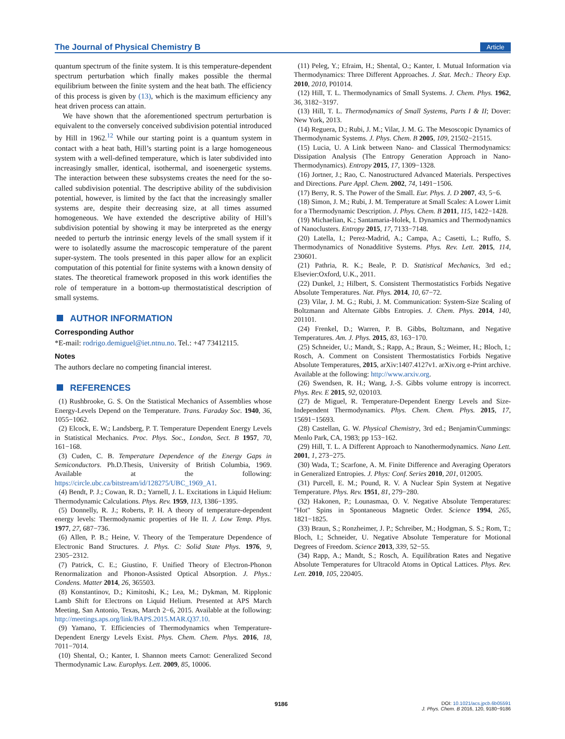The Journal of Physical Chemistry B Article
quantum spectrum of the finite system. It is this temperature-dependent spectrum perturbation which finally makes possible the thermal equilibrium between the finite system and the heat bath. The efficiency of this process is given by (13), which is the maximum efficiency any heat driven process can attain.
We have shown that the aforementioned spectrum perturbation is equivalent to the conversely conceived subdivision potential introduced by Hill in 1962.<sup>12</sup> While our starting point is a quantum system in contact with a heat bath, Hill’s starting point is a large homogeneous system with a well-defined temperature, which is later subdivided into increasingly smaller, identical, isothermal, and isoenergetic systems. The interaction between these subsystems creates the need for the so-called subdivision potential. The descriptive ability of the subdivision potential, however, is limited by the fact that the increasingly smaller systems are, despite their decreasing size, at all times assumed homogeneous. We have extended the descriptive ability of Hill’s subdivision potential by showing it may be interpreted as the energy needed to perturb the intrinsic energy levels of the small system if it were to isolatedly assume the macroscopic temperature of the parent super-system. The tools presented in this paper allow for an explicit computation of this potential for finite systems with a known density of states. The theoretical framework proposed in this work identifies the role of temperature in a bottom-up thermostatistical description of small systems.
AUTHOR INFORMATION
Corresponding Author
*E-mail: rodrigo.demiguel@iet.ntnu.no. Tel.: +47 73412115.
Notes
The authors declare no competing financial interest.
REFERENCES
(1) Rushbrooke, G. S. On the Statistical Mechanics of Assemblies whose Energy-Levels Depend on the Temperature. Trans. Faraday Soc. 1940, 36, 1055−1062.
(2) Elcock, E. W.; Landsberg, P. T. Temperature Dependent Energy Levels in Statistical Mechanics. Proc. Phys. Soc., London, Sect. B 1957, 70, 161−168.
(3) Cuden, C. B. Temperature Dependence of the Energy Gaps in Semiconductors. Ph.D.Thesis, University of British Columbia, 1969. Available at the following: https://circle.ubc.ca/bitstream/id/128275/UBC_1969_A1.
(4) Bendt, P. J.; Cowan, R. D.; Yarnell, J. L. Excitations in Liquid Helium: Thermodynamic Calculations. Phys. Rev. 1959, 113, 1386−1395.
(5) Donnelly, R. J.; Roberts, P. H. A theory of temperature-dependent energy levels: Thermodynamic properties of He II. J. Low Temp. Phys. 1977, 27, 687−736.
(6) Allen, P. B.; Heine, V. Theory of the Temperature Dependence of Electronic Band Structures. J. Phys. C: Solid State Phys. 1976, 9, 2305−2312.
(7) Patrick, C. E.; Giustino, F. Unified Theory of Electron-Phonon Renormalization and Phonon-Assisted Optical Absorption. J. Phys.: Condens. Matter 2014, 26, 365503.
(8) Konstantinov, D.; Kimitoshi, K.; Lea, M.; Dykman, M. Ripplonic Lamb Shift for Electrons on Liquid Helium. Presented at APS March Meeting, San Antonio, Texas, March 2−6, 2015. Available at the following: http://meetings.aps.org/link/BAPS.2015.MAR.Q37.10.
(9) Yamano, T. Efficiencies of Thermodynamics when Temperature-Dependent Energy Levels Exist. Phys. Chem. Chem. Phys. 2016, 18, 7011−7014.
(10) Shental, O.; Kanter, I. Shannon meets Carnot: Generalized Second Thermodynamic Law. Europhys. Lett. 2009, 85, 10006.
(11) Peleg, Y.; Efraim, H.; Shental, O.; Kanter, I. Mutual Information via Thermodynamics: Three Different Approaches. J. Stat. Mech.: Theory Exp. 2010, 2010, P01014.
(12) Hill, T. L. Thermodynamics of Small Systems. J. Chem. Phys. 1962, 36, 3182−3197.
(13) Hill, T. L. Thermodynamics of Small Systems, Parts I & II; Dover: New York, 2013.
(14) Reguera, D.; Rubi, J. M.; Vilar, J. M. G. The Mesoscopic Dynamics of Thermodynamic Systems. J. Phys. Chem. B 2005, 109, 21502−21515.
(15) Lucia, U. A Link between Nano- and Classical Thermodynamics: Dissipation Analysis (The Entropy Generation Approach in Nano-Thermodynamics). Entropy 2015, 17, 1309−1328.
(16) Jortner, J.; Rao, C. Nanostructured Advanced Materials. Perspectives and Directions. Pure Appl. Chem. 2002, 74, 1491−1506.
(17) Berry, R. S. The Power of the Small. Eur. Phys. J. D 2007, 43, 5−6.
(18) Simon, J. M.; Rubi, J. M. Temperature at Small Scales: A Lower Limit for a Thermodynamic Description. J. Phys. Chem. B 2011, 115, 1422−1428.
(19) Michaelian, K.; Santamaria-Holek, I. Dynamics and Thermodynamics of Nanoclusters. Entropy 2015, 17, 7133−7148.
(20) Latella, I.; Perez-Madrid, A.; Campa, A.; Casetti, L.; Ruffo, S. Thermodynamics of Nonadditive Systems. Phys. Rev. Lett. 2015, 114, 230601.
(21) Pathria, R. K.; Beale, P. D. Statistical Mechanics, 3rd ed.; Elsevier:Oxford, U.K., 2011.
(22) Dunkel, J.; Hilbert, S. Consistent Thermostatistics Forbids Negative Absolute Temperatures. Nat. Phys. 2014, 10, 67−72.
(23) Vilar, J. M. G.; Rubi, J. M. Communication: System-Size Scaling of Boltzmann and Alternate Gibbs Entropies. J. Chem. Phys. 2014, 140, 201101.
(24) Frenkel, D.; Warren, P. B. Gibbs, Boltzmann, and Negative Temperatures. Am. J. Phys. 2015, 83, 163−170.
(25) Schneider, U.; Mandt, S.; Rapp, A.; Braun, S.; Weimer, H.; Bloch, I.; Rosch, A. Comment on Consistent Thermostatistics Forbids Negative Absolute Temperatures, 2015, arXiv:1407.4127v1. arXiv.org e-Print archive. Available at the following: http://www.arxiv.org.
(26) Swendsen, R. H.; Wang, J.-S. Gibbs volume entropy is incorrect. Phys. Rev. E 2015, 92, 020103.
(27) de Miguel, R. Temperature-Dependent Energy Levels and Size-Independent Thermodynamics. Phys. Chem. Chem. Phys. 2015, 17, 15691−15693.
(28) Castellan, G. W. Physical Chemistry, 3rd ed.; Benjamin/Cummings: Menlo Park, CA, 1983; pp 153−162.
(29) Hill, T. L. A Different Approach to Nanothermodynamics. Nano Lett. 2001, 1, 273−275.
(30) Wada, T.; Scarfone, A. M. Finite Difference and Averaging Operators in Generalized Entropies. J. Phys: Conf. Series 2010, 201, 012005.
(31) Purcell, E. M.; Pound, R. V. A Nuclear Spin System at Negative Temperature. Phys. Rev. 1951, 81, 279−280.
(32) Hakonen, P.; Lounasmaa, O. V. Negative Absolute Temperatures: ″Hot″ Spins in Spontaneous Magnetic Order. Science 1994, 265, 1821−1825.
(33) Braun, S.; Ronzheimer, J. P.; Schreiber, M.; Hodgman, S. S.; Rom, T.; Bloch, I.; Schneider, U. Negative Absolute Temperature for Motional Degrees of Freedom. Science 2013, 339, 52−55.
(34) Rapp, A.; Mandt, S.; Rosch, A. Equilibration Rates and Negative Absolute Temperatures for Ultracold Atoms in Optical Lattices. Phys. Rev. Lett. 2010, 105, 220405.
9186
DOI: 10.1021/acs.jpcb.6b05591
J. Phys. Chem. B 2016, 120, 9180−9186